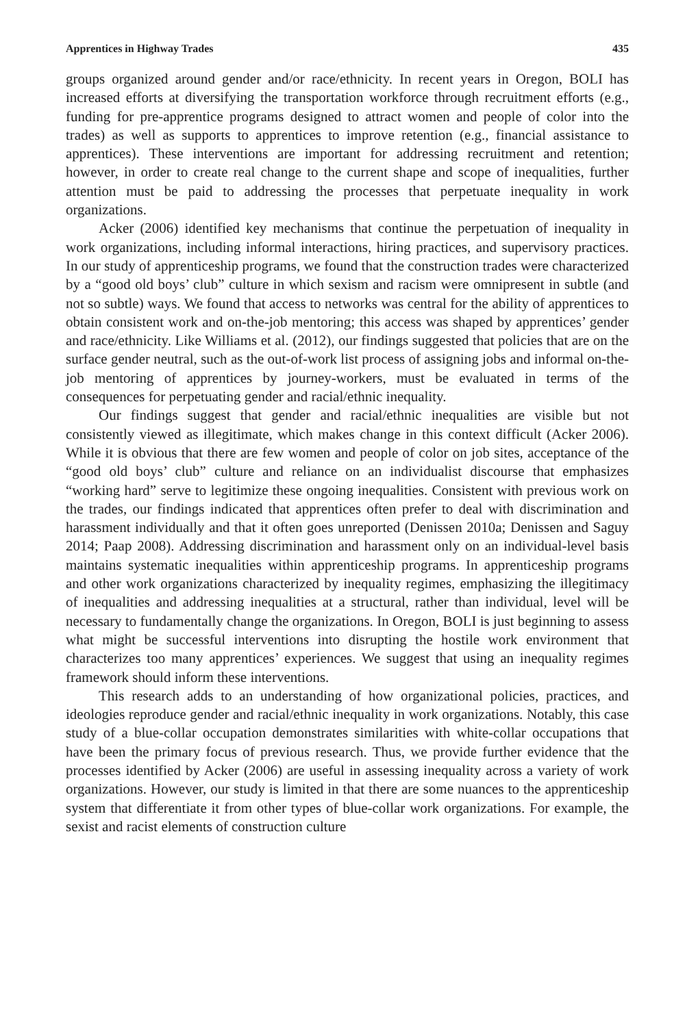Apprentices in Highway Trades 435
groups organized around gender and/or race/ethnicity. In recent years in Oregon, BOLI has increased efforts at diversifying the transportation workforce through recruitment efforts (e.g., funding for pre-apprentice programs designed to attract women and people of color into the trades) as well as supports to apprentices to improve retention (e.g., financial assistance to apprentices). These interventions are important for addressing recruitment and retention; however, in order to create real change to the current shape and scope of inequalities, further attention must be paid to addressing the processes that perpetuate inequality in work organizations.
Acker (2006) identified key mechanisms that continue the perpetuation of inequality in work organizations, including informal interactions, hiring practices, and supervisory practices. In our study of apprenticeship programs, we found that the construction trades were characterized by a “good old boys’ club” culture in which sexism and racism were omnipresent in subtle (and not so subtle) ways. We found that access to networks was central for the ability of apprentices to obtain consistent work and on-the-job mentoring; this access was shaped by apprentices’ gender and race/ethnicity. Like Williams et al. (2012), our findings suggested that policies that are on the surface gender neutral, such as the out-of-work list process of assigning jobs and informal on-the-job mentoring of apprentices by journey-workers, must be evaluated in terms of the consequences for perpetuating gender and racial/ethnic inequality.
Our findings suggest that gender and racial/ethnic inequalities are visible but not consistently viewed as illegitimate, which makes change in this context difficult (Acker 2006). While it is obvious that there are few women and people of color on job sites, acceptance of the “good old boys’ club” culture and reliance on an individualist discourse that emphasizes “working hard” serve to legitimize these ongoing inequalities. Consistent with previous work on the trades, our findings indicated that apprentices often prefer to deal with discrimination and harassment individually and that it often goes unreported (Denissen 2010a; Denissen and Saguy 2014; Paap 2008). Addressing discrimination and harassment only on an individual-level basis maintains systematic inequalities within apprenticeship programs. In apprenticeship programs and other work organizations characterized by inequality regimes, emphasizing the illegitimacy of inequalities and addressing inequalities at a structural, rather than individual, level will be necessary to fundamentally change the organizations. In Oregon, BOLI is just beginning to assess what might be successful interventions into disrupting the hostile work environment that characterizes too many apprentices’ experiences. We suggest that using an inequality regimes framework should inform these interventions.
This research adds to an understanding of how organizational policies, practices, and ideologies reproduce gender and racial/ethnic inequality in work organizations. Notably, this case study of a blue-collar occupation demonstrates similarities with white-collar occupations that have been the primary focus of previous research. Thus, we provide further evidence that the processes identified by Acker (2006) are useful in assessing inequality across a variety of work organizations. However, our study is limited in that there are some nuances to the apprenticeship system that differentiate it from other types of blue-collar work organizations. For example, the sexist and racist elements of construction culture